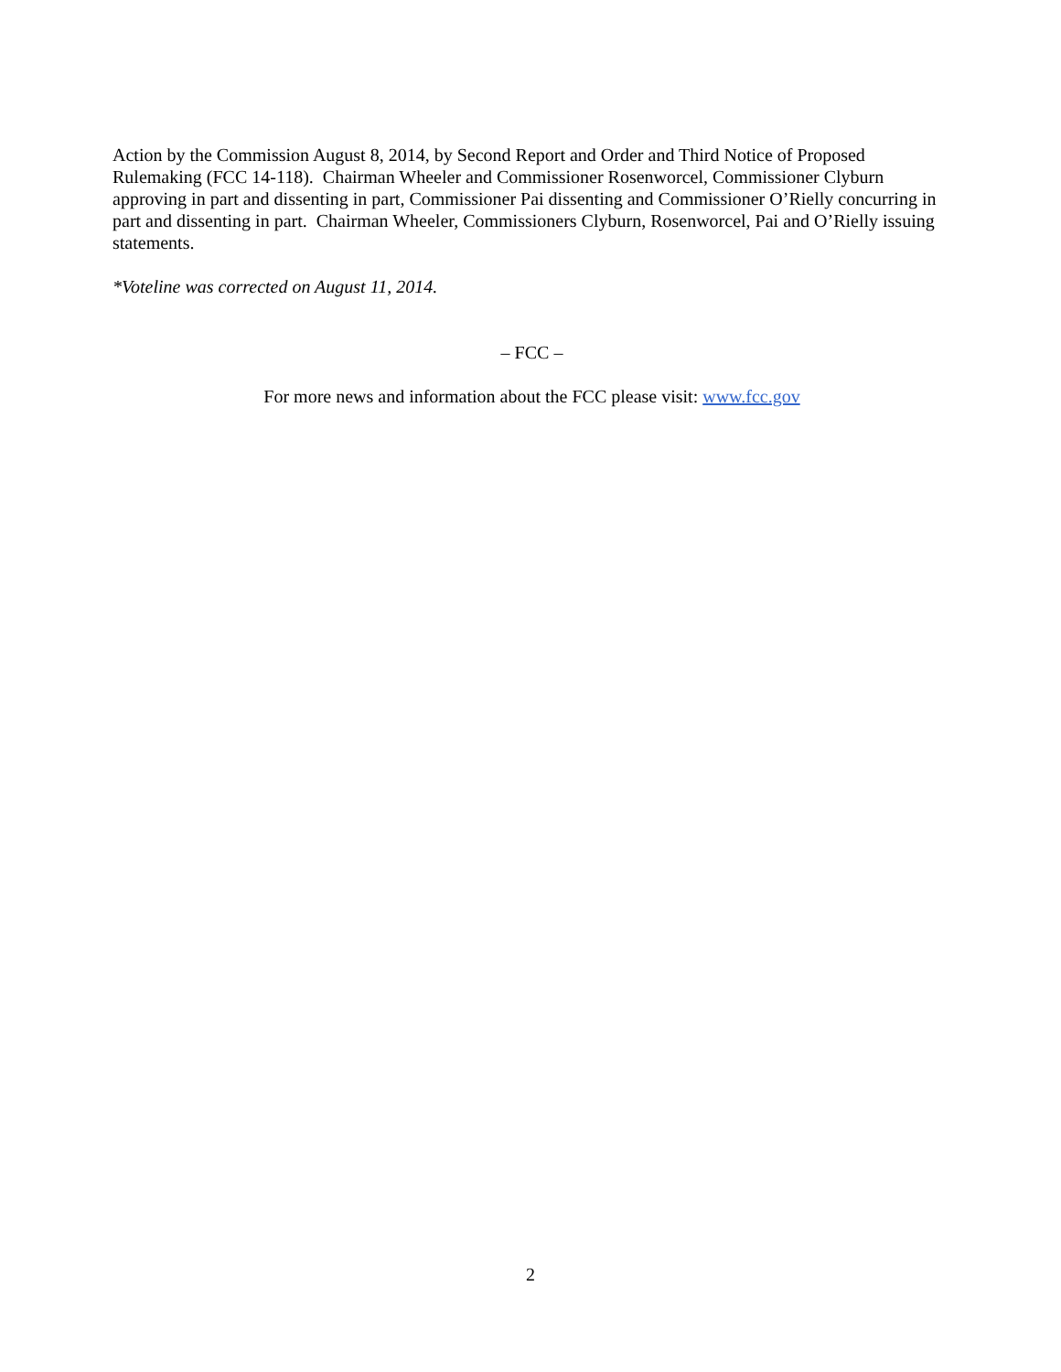Action by the Commission August 8, 2014, by Second Report and Order and Third Notice of Proposed Rulemaking (FCC 14-118). Chairman Wheeler and Commissioner Rosenworcel, Commissioner Clyburn approving in part and dissenting in part, Commissioner Pai dissenting and Commissioner O’Rielly concurring in part and dissenting in part. Chairman Wheeler, Commissioners Clyburn, Rosenworcel, Pai and O’Rielly issuing statements.
*Voteline was corrected on August 11, 2014.
– FCC –
For more news and information about the FCC please visit: www.fcc.gov
2